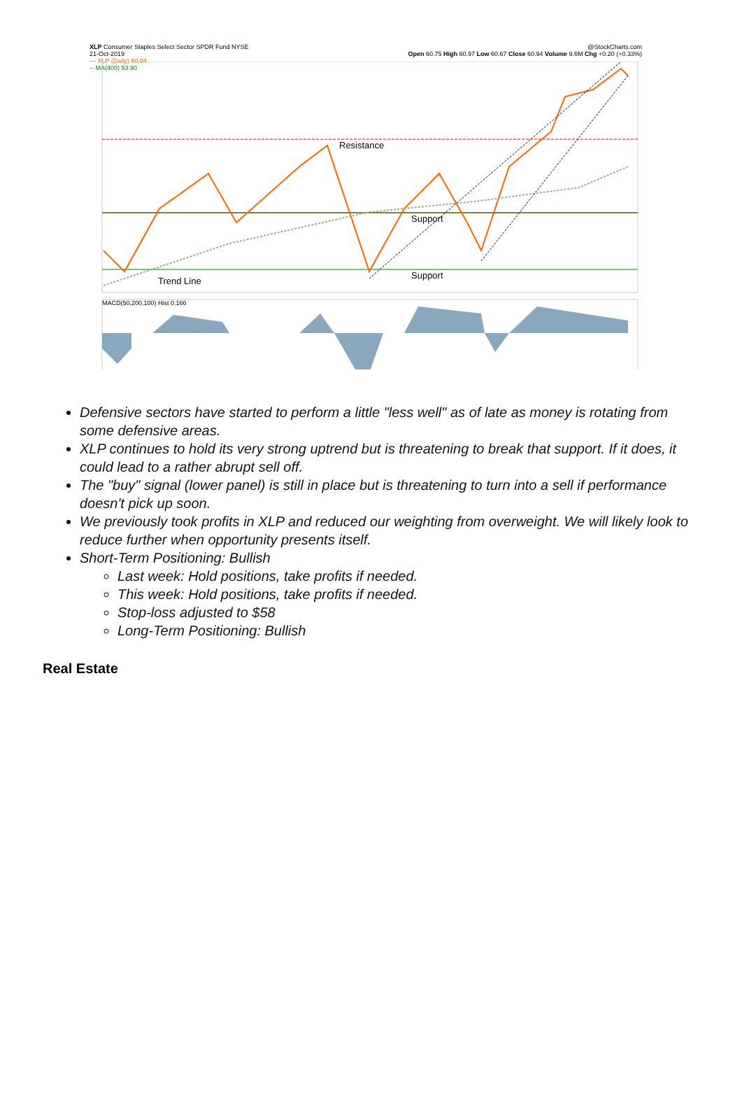XLP Consumer Staples Select Sector SPDR Fund NYSE @StockCharts.com
21-Oct-2019 Open 60.75 High 60.97 Low 60.67 Close 60.94 Volume 9.6M Chg +0.20 (+0.33%)
— XLP (Daily) 60.94
-- MA(400) 53.90
Resistance
Support
Support
Trend Line
MACD(50,200,100) Hist 0.166
Defensive sectors have started to perform a little "less well" as of late as money is rotating from some defensive areas.
XLP continues to hold its very strong uptrend but is threatening to break that support. If it does, it could lead to a rather abrupt sell off.
The "buy" signal (lower panel) is still in place but is threatening to turn into a sell if performance doesn't pick up soon.
We previously took profits in XLP and reduced our weighting from overweight. We will likely look to reduce further when opportunity presents itself.
Short-Term Positioning: Bullish
Last week: Hold positions, take profits if needed.
This week: Hold positions, take profits if needed.
Stop-loss adjusted to $58
Long-Term Positioning: Bullish
Real Estate